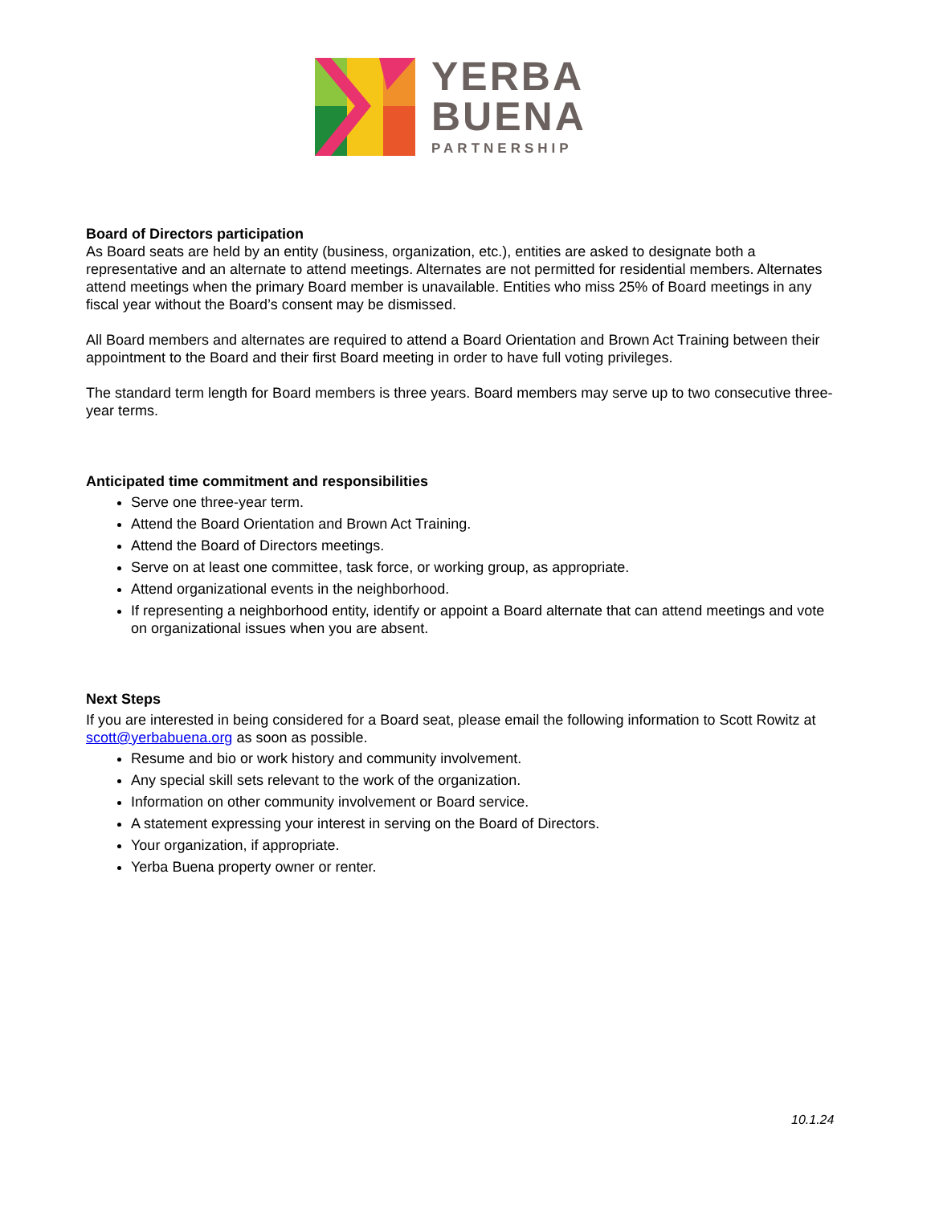YERBA
BUENA
PARTNERSHIP
Board of Directors participation
As Board seats are held by an entity (business, organization, etc.), entities are asked to designate both a representative and an alternate to attend meetings. Alternates are not permitted for residential members. Alternates attend meetings when the primary Board member is unavailable. Entities who miss 25% of Board meetings in any fiscal year without the Board’s consent may be dismissed.
All Board members and alternates are required to attend a Board Orientation and Brown Act Training between their appointment to the Board and their first Board meeting in order to have full voting privileges.
The standard term length for Board members is three years. Board members may serve up to two consecutive three-year terms.
Anticipated time commitment and responsibilities
Serve one three-year term.
Attend the Board Orientation and Brown Act Training.
Attend the Board of Directors meetings.
Serve on at least one committee, task force, or working group, as appropriate.
Attend organizational events in the neighborhood.
If representing a neighborhood entity, identify or appoint a Board alternate that can attend meetings and vote on organizational issues when you are absent.
Next Steps
If you are interested in being considered for a Board seat, please email the following information to Scott Rowitz at scott@yerbabuena.org as soon as possible.
Resume and bio or work history and community involvement.
Any special skill sets relevant to the work of the organization.
Information on other community involvement or Board service.
A statement expressing your interest in serving on the Board of Directors.
Your organization, if appropriate.
Yerba Buena property owner or renter.
10.1.24